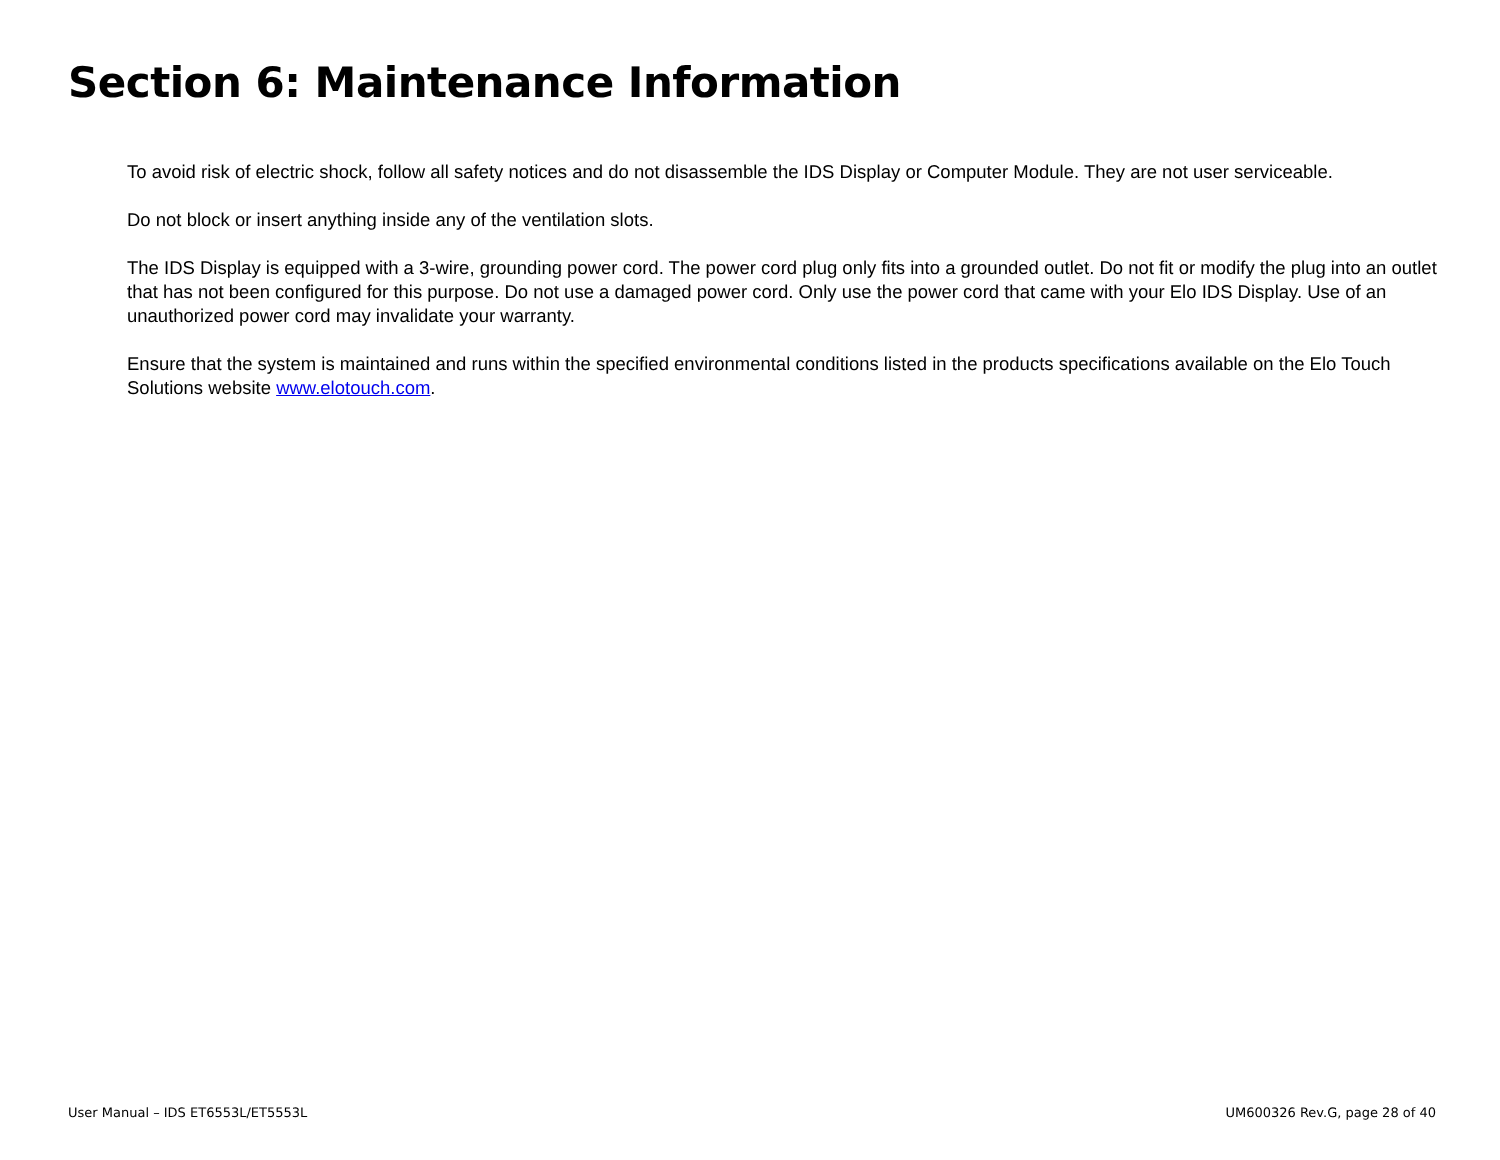Section 6: Maintenance Information
To avoid risk of electric shock, follow all safety notices and do not disassemble the IDS Display or Computer Module. They are not user serviceable.
Do not block or insert anything inside any of the ventilation slots.
The IDS Display is equipped with a 3-wire, grounding power cord. The power cord plug only fits into a grounded outlet. Do not fit or modify the plug into an outlet that has not been configured for this purpose. Do not use a damaged power cord. Only use the power cord that came with your Elo IDS Display. Use of an unauthorized power cord may invalidate your warranty.
Ensure that the system is maintained and runs within the specified environmental conditions listed in the products specifications available on the Elo Touch Solutions website www.elotouch.com.
User Manual – IDS ET6553L/ET5553L UM600326 Rev.G, page 28 of 40